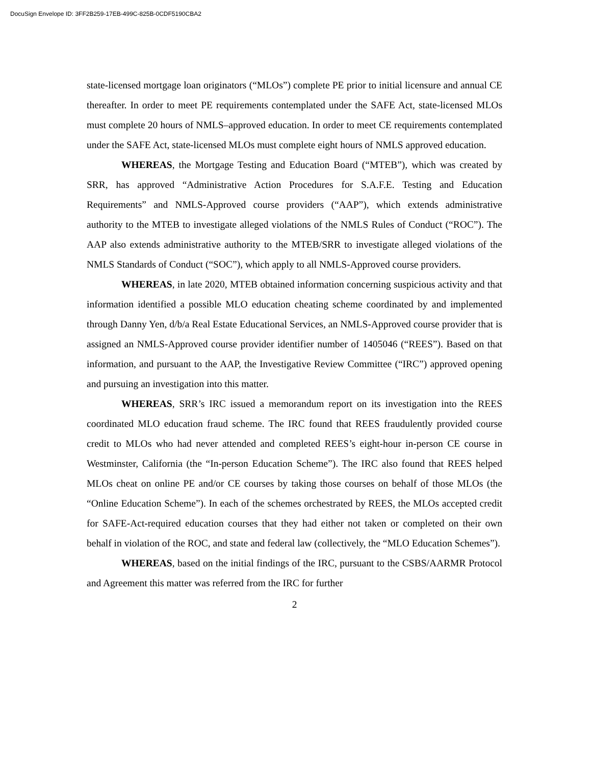DocuSign Envelope ID: 3FF2B259-17EB-499C-825B-0CDF5190CBA2
state-licensed mortgage loan originators (“MLOs”) complete PE prior to initial licensure and annual CE thereafter. In order to meet PE requirements contemplated under the SAFE Act, state-licensed MLOs must complete 20 hours of NMLS–approved education. In order to meet CE requirements contemplated under the SAFE Act, state-licensed MLOs must complete eight hours of NMLS approved education.
WHEREAS, the Mortgage Testing and Education Board (“MTEB”), which was created by SRR, has approved “Administrative Action Procedures for S.A.F.E. Testing and Education Requirements” and NMLS-Approved course providers (“AAP”), which extends administrative authority to the MTEB to investigate alleged violations of the NMLS Rules of Conduct (“ROC”). The AAP also extends administrative authority to the MTEB/SRR to investigate alleged violations of the NMLS Standards of Conduct (“SOC”), which apply to all NMLS-Approved course providers.
WHEREAS, in late 2020, MTEB obtained information concerning suspicious activity and that information identified a possible MLO education cheating scheme coordinated by and implemented through Danny Yen, d/b/a Real Estate Educational Services, an NMLS-Approved course provider that is assigned an NMLS-Approved course provider identifier number of 1405046 (“REES”). Based on that information, and pursuant to the AAP, the Investigative Review Committee (“IRC”) approved opening and pursuing an investigation into this matter.
WHEREAS, SRR’s IRC issued a memorandum report on its investigation into the REES coordinated MLO education fraud scheme. The IRC found that REES fraudulently provided course credit to MLOs who had never attended and completed REES’s eight-hour in-person CE course in Westminster, California (the “In-person Education Scheme”). The IRC also found that REES helped MLOs cheat on online PE and/or CE courses by taking those courses on behalf of those MLOs (the “Online Education Scheme”). In each of the schemes orchestrated by REES, the MLOs accepted credit for SAFE-Act-required education courses that they had either not taken or completed on their own behalf in violation of the ROC, and state and federal law (collectively, the “MLO Education Schemes”).
WHEREAS, based on the initial findings of the IRC, pursuant to the CSBS/AARMR Protocol and Agreement this matter was referred from the IRC for further
2